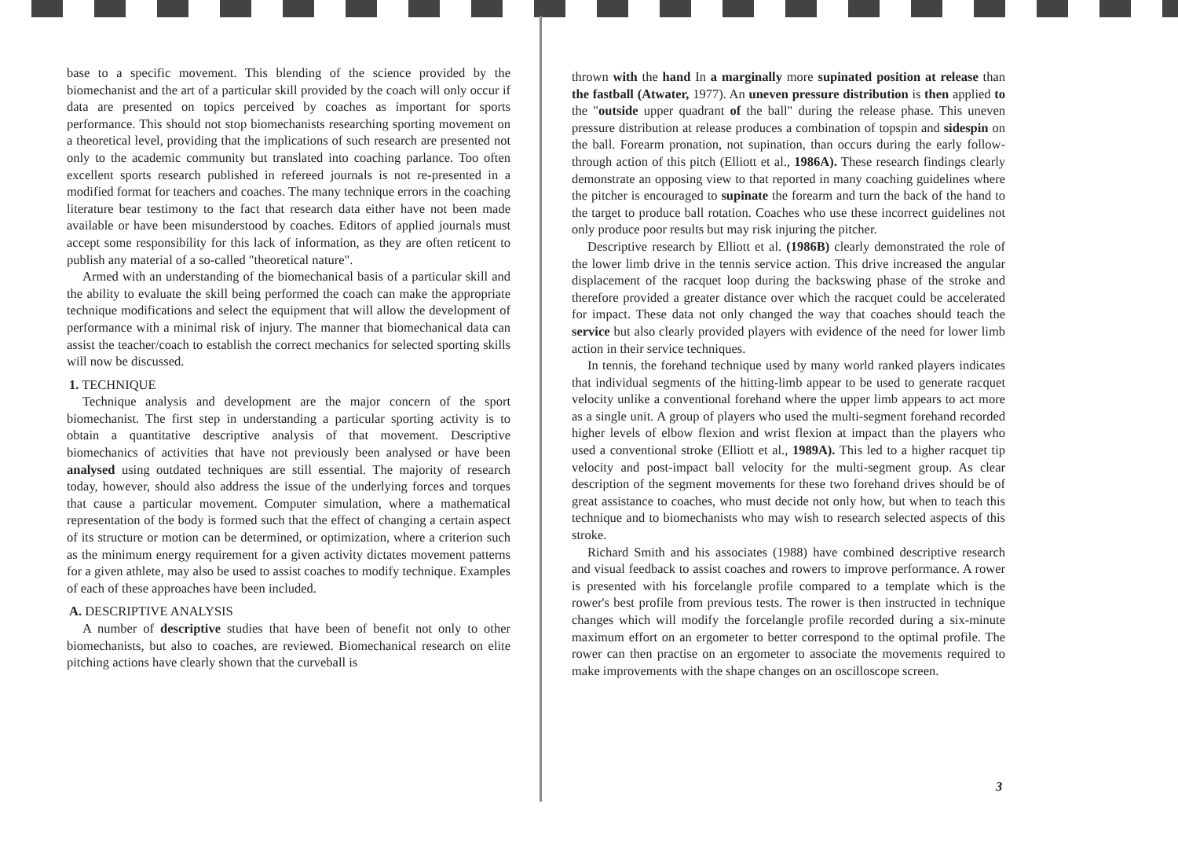base to a specific movement. This blending of the science provided by the biomechanist and the art of a particular skill provided by the coach will only occur if data are presented on topics perceived by coaches as important for sports performance. This should not stop biomechanists researching sporting movement on a theoretical level, providing that the implications of such research are presented not only to the academic community but translated into coaching parlance. Too often excellent sports research published in refereed journals is not re-presented in a modified format for teachers and coaches. The many technique errors in the coaching literature bear testimony to the fact that research data either have not been made available or have been misunderstood by coaches. Editors of applied journals must accept some responsibility for this lack of information, as they are often reticent to publish any material of a so-called "theoretical nature".
Armed with an understanding of the biomechanical basis of a particular skill and the ability to evaluate the skill being performed the coach can make the appropriate technique modifications and select the equipment that will allow the development of performance with a minimal risk of injury. The manner that biomechanical data can assist the teacher/coach to establish the correct mechanics for selected sporting skills will now be discussed.
1. TECHNIQUE
Technique analysis and development are the major concern of the sport biomechanist. The first step in understanding a particular sporting activity is to obtain a quantitative descriptive analysis of that movement. Descriptive biomechanics of activities that have not previously been analysed or have been analysed using outdated techniques are still essential. The majority of research today, however, should also address the issue of the underlying forces and torques that cause a particular movement. Computer simulation, where a mathematical representation of the body is formed such that the effect of changing a certain aspect of its structure or motion can be determined, or optimization, where a criterion such as the minimum energy requirement for a given activity dictates movement patterns for a given athlete, may also be used to assist coaches to modify technique. Examples of each of these approaches have been included.
A. DESCRIPTIVE ANALYSIS
A number of descriptive studies that have been of benefit not only to other biomechanists, but also to coaches, are reviewed. Biomechanical research on elite pitching actions have clearly shown that the curveball is
thrown with the hand In a marginally more supinated position at release than the fastball (Atwater, 1977). An uneven pressure distribution is then applied to the "outside upper quadrant of the ball" during the release phase. This uneven pressure distribution at release produces a combination of topspin and sidespin on the ball. Forearm pronation, not supination, than occurs during the early follow-through action of this pitch (Elliott et al., 1986A). These research findings clearly demonstrate an opposing view to that reported in many coaching guidelines where the pitcher is encouraged to supinate the forearm and turn the back of the hand to the target to produce ball rotation. Coaches who use these incorrect guidelines not only produce poor results but may risk injuring the pitcher.
Descriptive research by Elliott et al. (1986B) clearly demonstrated the role of the lower limb drive in the tennis service action. This drive increased the angular displacement of the racquet loop during the backswing phase of the stroke and therefore provided a greater distance over which the racquet could be accelerated for impact. These data not only changed the way that coaches should teach the service but also clearly provided players with evidence of the need for lower limb action in their service techniques.
In tennis, the forehand technique used by many world ranked players indicates that individual segments of the hitting-limb appear to be used to generate racquet velocity unlike a conventional forehand where the upper limb appears to act more as a single unit. A group of players who used the multi-segment forehand recorded higher levels of elbow flexion and wrist flexion at impact than the players who used a conventional stroke (Elliott et al., 1989A). This led to a higher racquet tip velocity and post-impact ball velocity for the multi-segment group. As clear description of the segment movements for these two forehand drives should be of great assistance to coaches, who must decide not only how, but when to teach this technique and to biomechanists who may wish to research selected aspects of this stroke.
Richard Smith and his associates (1988) have combined descriptive research and visual feedback to assist coaches and rowers to improve performance. A rower is presented with his forcelangle profile compared to a template which is the rower's best profile from previous tests. The rower is then instructed in technique changes which will modify the forcelangle profile recorded during a six-minute maximum effort on an ergometer to better correspond to the optimal profile. The rower can then practise on an ergometer to associate the movements required to make improvements with the shape changes on an oscilloscope screen.
3